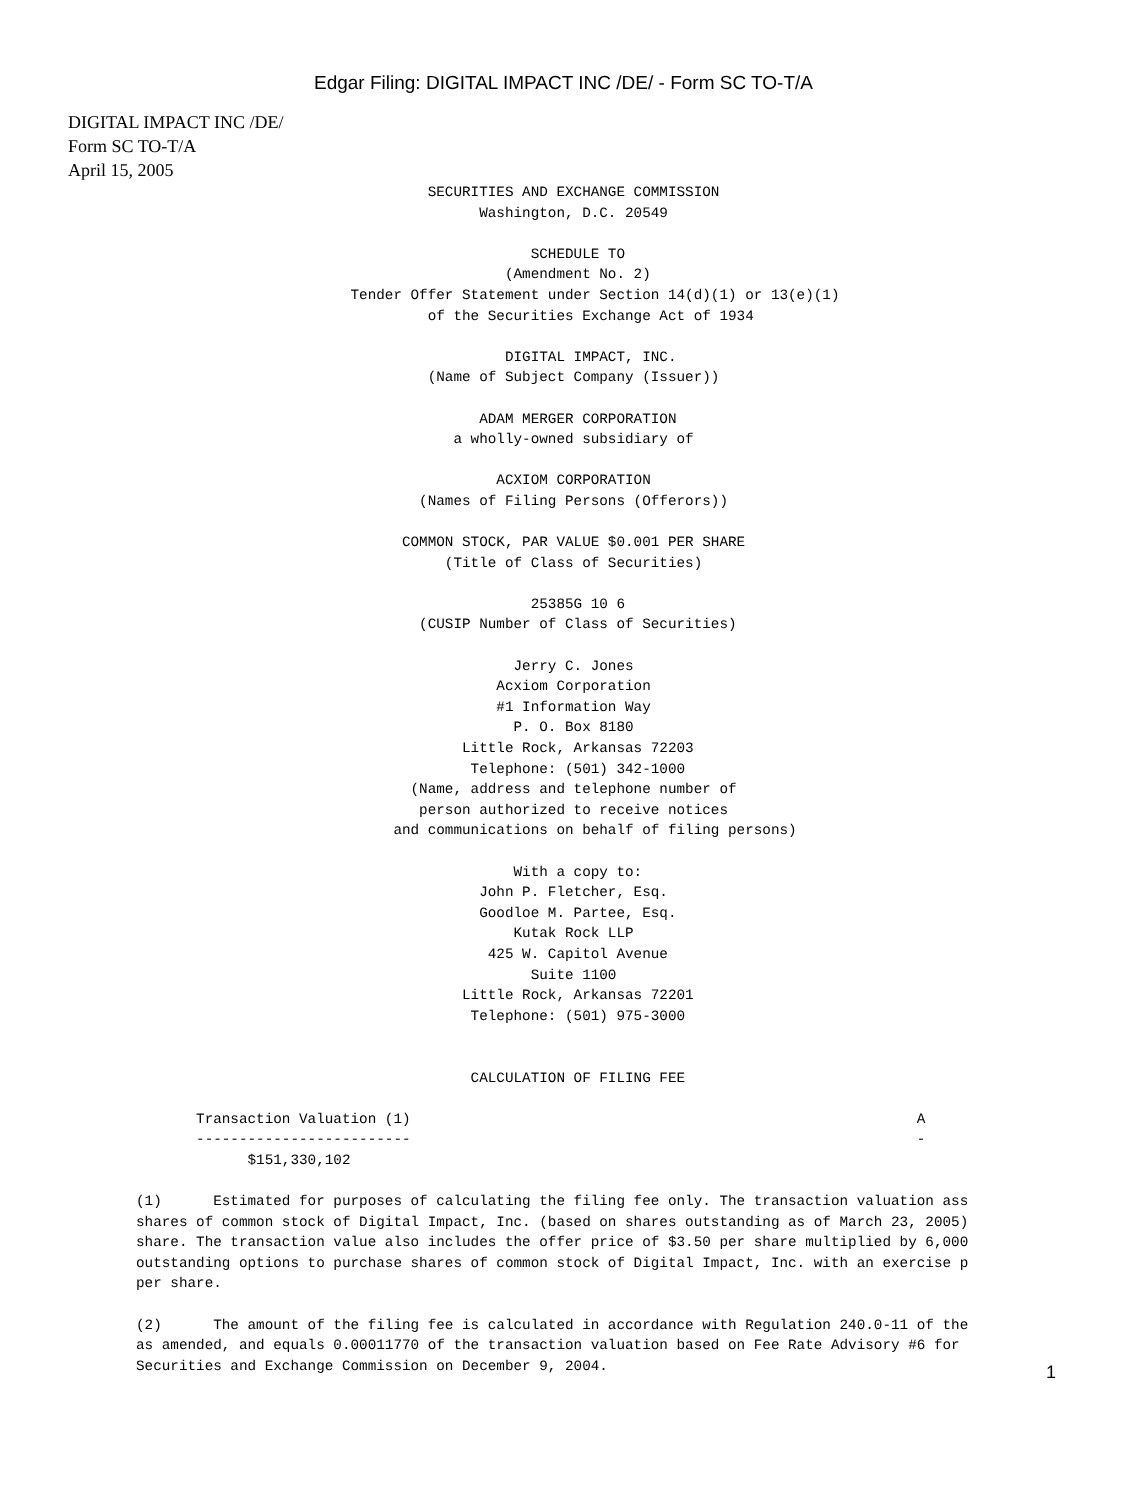Edgar Filing: DIGITAL IMPACT INC /DE/ - Form SC TO-T/A
DIGITAL IMPACT INC /DE/
Form SC TO-T/A
April 15, 2005
                                  SECURITIES AND EXCHANGE COMMISSION
                                        Washington, D.C. 20549

                                              SCHEDULE TO
                                           (Amendment No. 2)
                         Tender Offer Statement under Section 14(d)(1) or 13(e)(1)
                                  of the Securities Exchange Act of 1934

                                           DIGITAL IMPACT, INC.
                                  (Name of Subject Company (Issuer))

                                        ADAM MERGER CORPORATION
                                     a wholly-owned subsidiary of

                                          ACXIOM CORPORATION
                                 (Names of Filing Persons (Offerors))

                               COMMON STOCK, PAR VALUE $0.001 PER SHARE
                                    (Title of Class of Securities)

                                              25385G 10 6
                                 (CUSIP Number of Class of Securities)

                                            Jerry C. Jones
                                          Acxiom Corporation
                                          #1 Information Way
                                            P. O. Box 8180
                                      Little Rock, Arkansas 72203
                                       Telephone: (501) 342-1000
                                (Name, address and telephone number of
                                 person authorized to receive notices
                              and communications on behalf of filing persons)

                                            With a copy to:
                                        John P. Fletcher, Esq.
                                        Goodloe M. Partee, Esq.
                                            Kutak Rock LLP
                                         425 W. Capitol Avenue
                                              Suite 1100
                                      Little Rock, Arkansas 72201
                                       Telephone: (501) 975-3000


                                       CALCULATION OF FILING FEE

       Transaction Valuation (1)                                                           A
       -------------------------                                                           -
             $151,330,102

(1)      Estimated for purposes of calculating the filing fee only. The transaction valuation ass
shares of common stock of Digital Impact, Inc. (based on shares outstanding as of March 23, 2005)
share. The transaction value also includes the offer price of $3.50 per share multiplied by 6,000
outstanding options to purchase shares of common stock of Digital Impact, Inc. with an exercise p
per share.

(2)      The amount of the filing fee is calculated in accordance with Regulation 240.0-11 of the
as amended, and equals 0.00011770 of the transaction valuation based on Fee Rate Advisory #6 for
Securities and Exchange Commission on December 9, 2004.
1